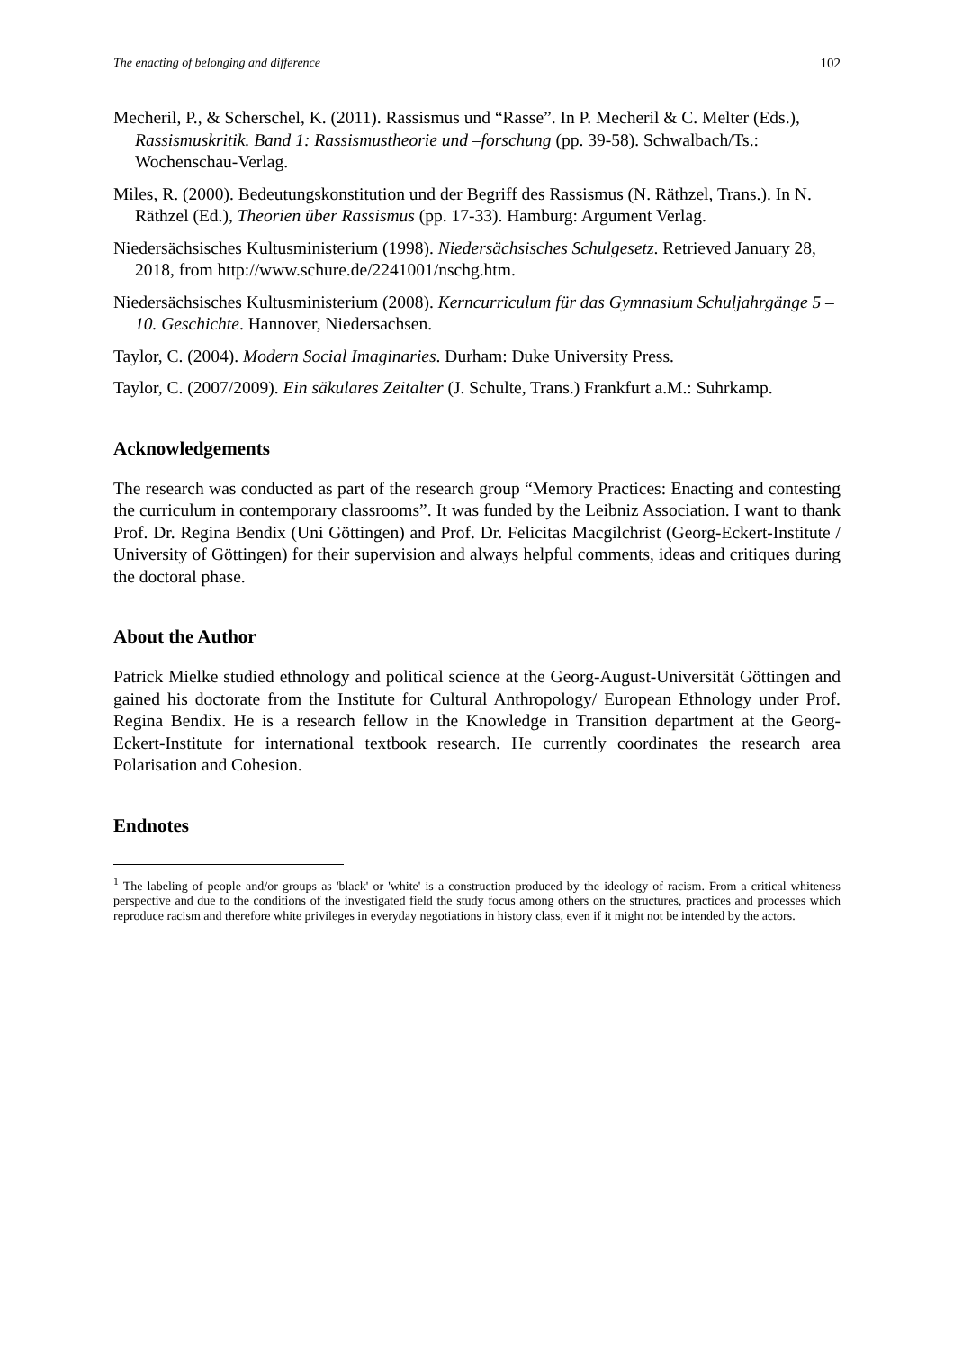The enacting of belonging and difference 102
Mecheril, P., & Scherschel, K. (2011). Rassismus und “Rasse”. In P. Mecheril & C. Melter (Eds.), Rassismuskritik. Band 1: Rassismustheorie und –forschung (pp. 39-58). Schwalbach/Ts.: Wochenschau-Verlag.
Miles, R. (2000). Bedeutungskonstitution und der Begriff des Rassismus (N. Räthzel, Trans.). In N. Räthzel (Ed.), Theorien über Rassismus (pp. 17-33). Hamburg: Argument Verlag.
Niedersächsisches Kultusministerium (1998). Niedersächsisches Schulgesetz. Retrieved January 28, 2018, from http://www.schure.de/2241001/nschg.htm.
Niedersächsisches Kultusministerium (2008). Kerncurriculum für das Gymnasium Schuljahrgänge 5 – 10. Geschichte. Hannover, Niedersachsen.
Taylor, C. (2004). Modern Social Imaginaries. Durham: Duke University Press.
Taylor, C. (2007/2009). Ein säkulares Zeitalter (J. Schulte, Trans.) Frankfurt a.M.: Suhrkamp.
Acknowledgements
The research was conducted as part of the research group “Memory Practices: Enacting and contesting the curriculum in contemporary classrooms”. It was funded by the Leibniz Association. I want to thank Prof. Dr. Regina Bendix (Uni Göttingen) and Prof. Dr. Felicitas Macgilchrist (Georg-Eckert-Institute / University of Göttingen) for their supervision and always helpful comments, ideas and critiques during the doctoral phase.
About the Author
Patrick Mielke studied ethnology and political science at the Georg-August-Universität Göttingen and gained his doctorate from the Institute for Cultural Anthropology/ European Ethnology under Prof. Regina Bendix. He is a research fellow in the Knowledge in Transition department at the Georg-Eckert-Institute for international textbook research. He currently coordinates the research area Polarisation and Cohesion.
Endnotes
<sup>1</sup> The labeling of people and/or groups as 'black' or 'white' is a construction produced by the ideology of racism. From a critical whiteness perspective and due to the conditions of the investigated field the study focus among others on the structures, practices and processes which reproduce racism and therefore white privileges in everyday negotiations in history class, even if it might not be intended by the actors.